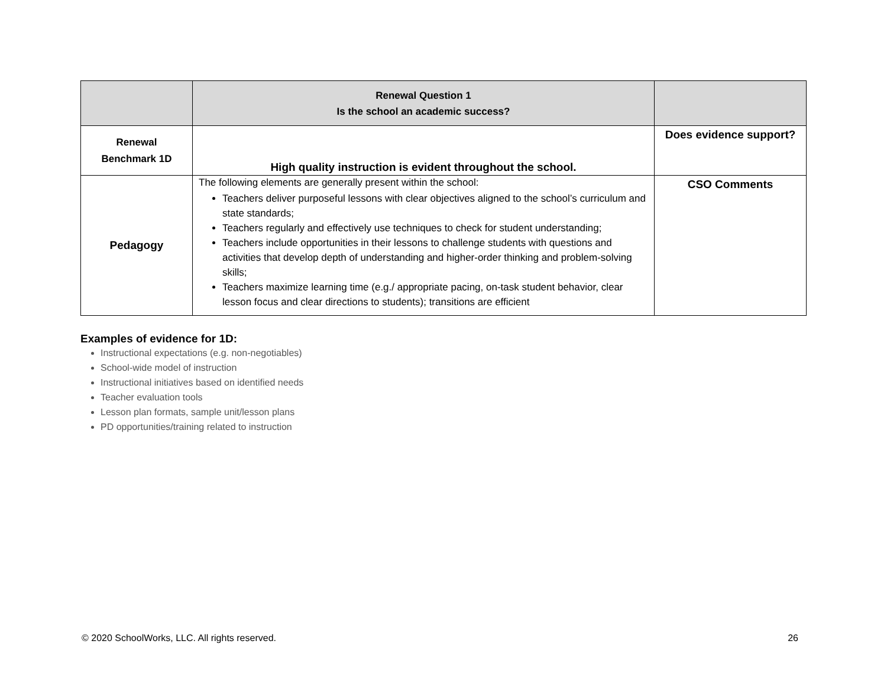| | Renewal Question 1 Is the school an academic success? | |
| Renewal Benchmark 1D | High quality instruction is evident throughout the school. | Does evidence support? |
| Pedagogy | The following elements are generally present within the school: Teachers deliver purposeful lessons with clear objectives aligned to the school’s curriculum and state standards; Teachers regularly and effectively use techniques to check for student understanding; Teachers include opportunities in their lessons to challenge students with questions and activities that develop depth of understanding and higher-order thinking and problem-solving skills; Teachers maximize learning time (e.g./ appropriate pacing, on-task student behavior, clear lesson focus and clear directions to students); transitions are efficient | CSO Comments |
Examples of evidence for 1D:
Instructional expectations (e.g. non-negotiables)
School-wide model of instruction
Instructional initiatives based on identified needs
Teacher evaluation tools
Lesson plan formats, sample unit/lesson plans
PD opportunities/training related to instruction
© 2020 SchoolWorks, LLC. All rights reserved. 26